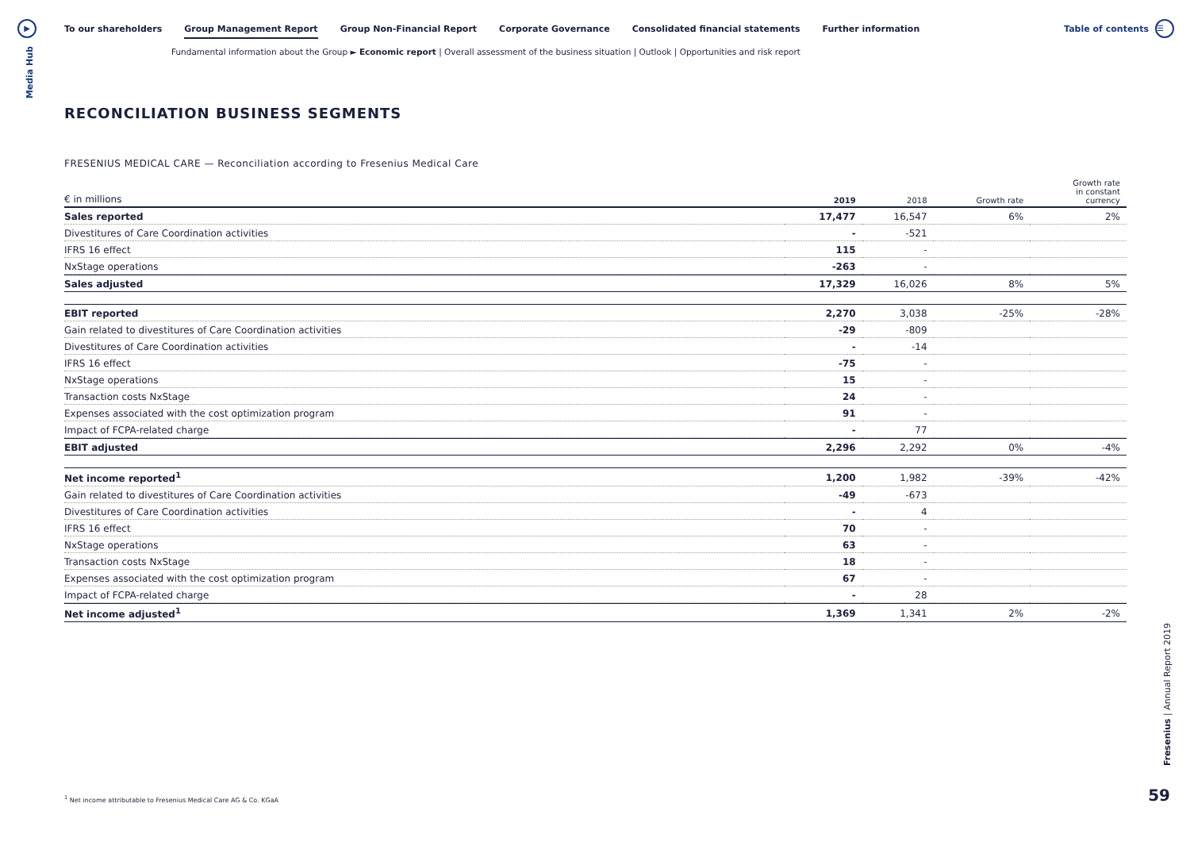▶
Media Hub
To our shareholders Group Management Report Group Non-Financial Report Corporate Governance Consolidated financial statements Further information
Table of contents ☰
Fundamental information about the Group ► Economic report | Overall assessment of the business situation | Outlook | Opportunities and risk report
RECONCILIATION BUSINESS SEGMENTS
FRESENIUS MEDICAL CARE — Reconciliation according to Fresenius Medical Care
| € in millions | 2019 | 2018 | Growth rate | Growth rate in constant currency |
| --- | --- | --- | --- | --- |
| Sales reported | 17,477 | 16,547 | 6% | 2% |
| Divestitures of Care Coordination activities | - | -521 | | |
| IFRS 16 effect | 115 | - | | |
| NxStage operations | -263 | - | | |
| Sales adjusted | 17,329 | 16,026 | 8% | 5% |
| EBIT reported | 2,270 | 3,038 | -25% | -28% |
| Gain related to divestitures of Care Coordination activities | -29 | -809 | | |
| Divestitures of Care Coordination activities | - | -14 | | |
| IFRS 16 effect | -75 | - | | |
| NxStage operations | 15 | - | | |
| Transaction costs NxStage | 24 | - | | |
| Expenses associated with the cost optimization program | 91 | - | | |
| Impact of FCPA-related charge | - | 77 | | |
| EBIT adjusted | 2,296 | 2,292 | 0% | -4% |
| Net income reported<sup>1</sup> | 1,200 | 1,982 | -39% | -42% |
| Gain related to divestitures of Care Coordination activities | -49 | -673 | | |
| Divestitures of Care Coordination activities | - | 4 | | |
| IFRS 16 effect | 70 | - | | |
| NxStage operations | 63 | - | | |
| Transaction costs NxStage | 18 | - | | |
| Expenses associated with the cost optimization program | 67 | - | | |
| Impact of FCPA-related charge | - | 28 | | |
| Net income adjusted<sup>1</sup> | 1,369 | 1,341 | 2% | -2% |
<sup>1</sup> Net income attributable to Fresenius Medical Care AG & Co. KGaA
Fresenius | Annual Report 2019
59